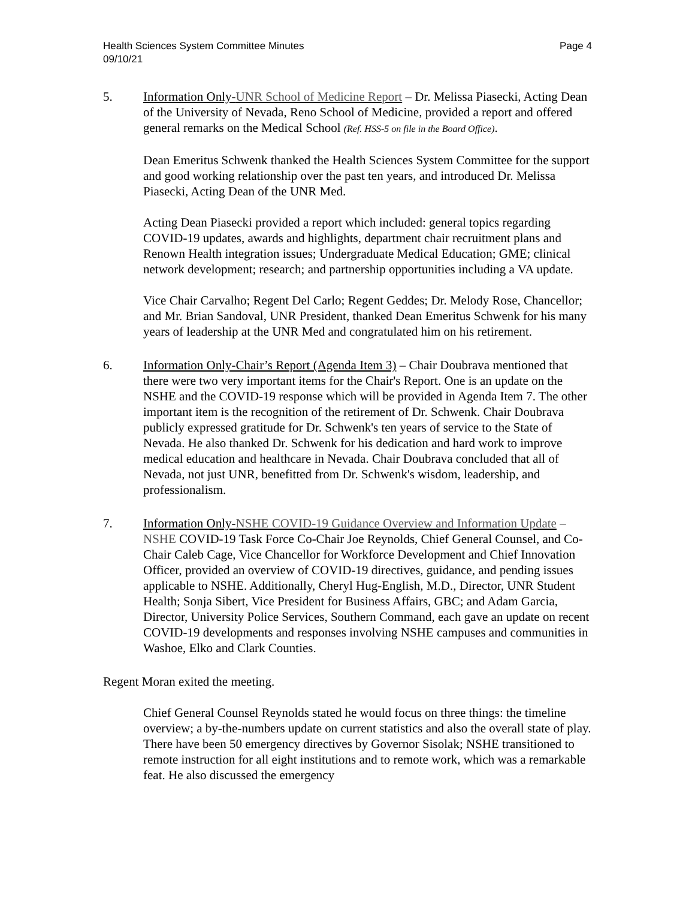Health Sciences System Committee Minutes
09/10/21
Page 4
5. Information Only-UNR School of Medicine Report – Dr. Melissa Piasecki, Acting Dean of the University of Nevada, Reno School of Medicine, provided a report and offered general remarks on the Medical School (Ref. HSS-5 on file in the Board Office).
Dean Emeritus Schwenk thanked the Health Sciences System Committee for the support and good working relationship over the past ten years, and introduced Dr. Melissa Piasecki, Acting Dean of the UNR Med.
Acting Dean Piasecki provided a report which included: general topics regarding COVID-19 updates, awards and highlights, department chair recruitment plans and Renown Health integration issues; Undergraduate Medical Education; GME; clinical network development; research; and partnership opportunities including a VA update.
Vice Chair Carvalho; Regent Del Carlo; Regent Geddes; Dr. Melody Rose, Chancellor; and Mr. Brian Sandoval, UNR President, thanked Dean Emeritus Schwenk for his many years of leadership at the UNR Med and congratulated him on his retirement.
6. Information Only-Chair’s Report (Agenda Item 3) – Chair Doubrava mentioned that there were two very important items for the Chair's Report. One is an update on the NSHE and the COVID-19 response which will be provided in Agenda Item 7. The other important item is the recognition of the retirement of Dr. Schwenk. Chair Doubrava publicly expressed gratitude for Dr. Schwenk's ten years of service to the State of Nevada. He also thanked Dr. Schwenk for his dedication and hard work to improve medical education and healthcare in Nevada. Chair Doubrava concluded that all of Nevada, not just UNR, benefitted from Dr. Schwenk's wisdom, leadership, and professionalism.
7. Information Only-NSHE COVID-19 Guidance Overview and Information Update – NSHE COVID-19 Task Force Co-Chair Joe Reynolds, Chief General Counsel, and Co-Chair Caleb Cage, Vice Chancellor for Workforce Development and Chief Innovation Officer, provided an overview of COVID-19 directives, guidance, and pending issues applicable to NSHE. Additionally, Cheryl Hug-English, M.D., Director, UNR Student Health; Sonja Sibert, Vice President for Business Affairs, GBC; and Adam Garcia, Director, University Police Services, Southern Command, each gave an update on recent COVID-19 developments and responses involving NSHE campuses and communities in Washoe, Elko and Clark Counties.
Regent Moran exited the meeting.
Chief General Counsel Reynolds stated he would focus on three things: the timeline overview; a by-the-numbers update on current statistics and also the overall state of play. There have been 50 emergency directives by Governor Sisolak; NSHE transitioned to remote instruction for all eight institutions and to remote work, which was a remarkable feat. He also discussed the emergency